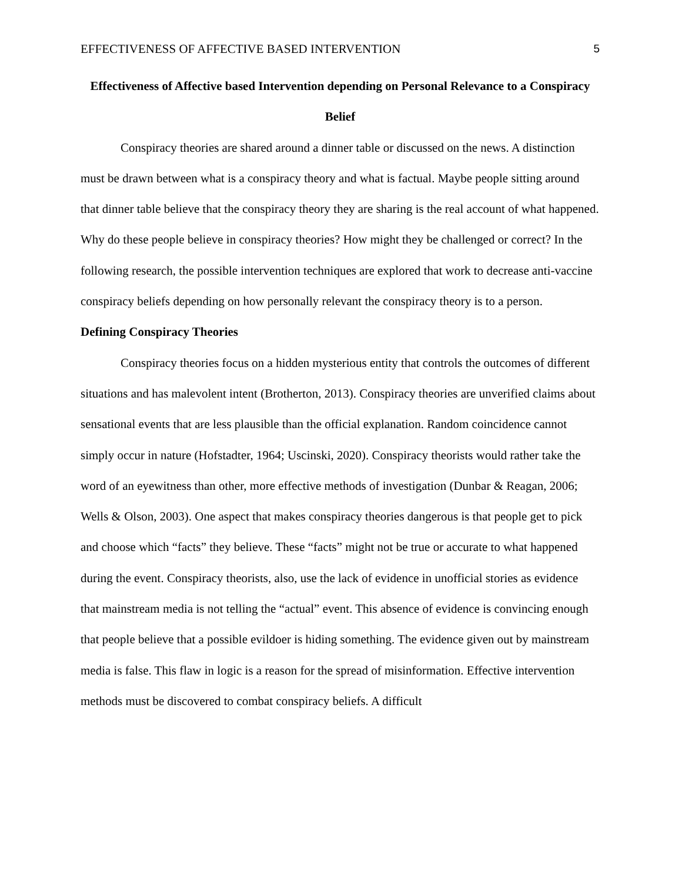EFFECTIVENESS OF AFFECTIVE BASED INTERVENTION 5
Effectiveness of Affective based Intervention depending on Personal Relevance to a Conspiracy Belief
Conspiracy theories are shared around a dinner table or discussed on the news. A distinction must be drawn between what is a conspiracy theory and what is factual. Maybe people sitting around that dinner table believe that the conspiracy theory they are sharing is the real account of what happened. Why do these people believe in conspiracy theories? How might they be challenged or correct? In the following research, the possible intervention techniques are explored that work to decrease anti-vaccine conspiracy beliefs depending on how personally relevant the conspiracy theory is to a person.
Defining Conspiracy Theories
Conspiracy theories focus on a hidden mysterious entity that controls the outcomes of different situations and has malevolent intent (Brotherton, 2013). Conspiracy theories are unverified claims about sensational events that are less plausible than the official explanation. Random coincidence cannot simply occur in nature (Hofstadter, 1964; Uscinski, 2020). Conspiracy theorists would rather take the word of an eyewitness than other, more effective methods of investigation (Dunbar & Reagan, 2006; Wells & Olson, 2003). One aspect that makes conspiracy theories dangerous is that people get to pick and choose which “facts” they believe. These “facts” might not be true or accurate to what happened during the event. Conspiracy theorists, also, use the lack of evidence in unofficial stories as evidence that mainstream media is not telling the “actual” event. This absence of evidence is convincing enough that people believe that a possible evildoer is hiding something. The evidence given out by mainstream media is false. This flaw in logic is a reason for the spread of misinformation. Effective intervention methods must be discovered to combat conspiracy beliefs. A difficult